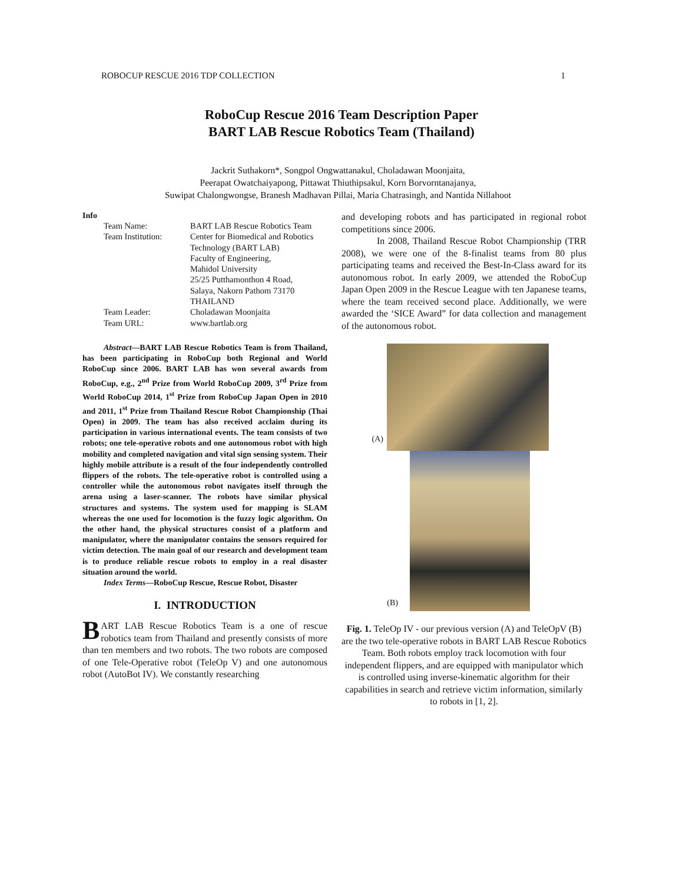ROBOCUP RESCUE 2016 TDP COLLECTION 1
RoboCup Rescue 2016 Team Description Paper
BART LAB Rescue Robotics Team (Thailand)
Jackrit Suthakorn*, Songpol Ongwattanakul, Choladawan Moonjaita,
Peerapat Owatchaiyapong, Pittawat Thiuthipsakul, Korn Borvorntanajanya,
Suwipat Chalongwongse, Branesh Madhavan Pillai, Maria Chatrasingh, and Nantida Nillahoot
Info
| Team Name: | BART LAB Rescue Robotics Team |
| Team Institution: | Center for Biomedical and Robotics Technology (BART LAB) Faculty of Engineering, Mahidol University 25/25 Putthamonthon 4 Road, Salaya, Nakorn Pathom 73170 THAILAND |
| Team Leader: | Choladawan Moonjaita |
| Team URL: | www.bartlab.org |
Abstract—BART LAB Rescue Robotics Team is from Thailand, has been participating in RoboCup both Regional and World RoboCup since 2006. BART LAB has won several awards from RoboCup, e.g., 2<sup>nd</sup> Prize from World RoboCup 2009, 3<sup>rd</sup> Prize from World RoboCup 2014, 1<sup>st</sup> Prize from RoboCup Japan Open in 2010 and 2011, 1<sup>st</sup> Prize from Thailand Rescue Robot Championship (Thai Open) in 2009. The team has also received acclaim during its participation in various international events. The team consists of two robots; one tele-operative robots and one autonomous robot with high mobility and completed navigation and vital sign sensing system. Their highly mobile attribute is a result of the four independently controlled flippers of the robots. The tele-operative robot is controlled using a controller while the autonomous robot navigates itself through the arena using a laser-scanner. The robots have similar physical structures and systems. The system used for mapping is SLAM whereas the one used for locomotion is the fuzzy logic algorithm. On the other hand, the physical structures consist of a platform and manipulator, where the manipulator contains the sensors required for victim detection. The main goal of our research and development team is to produce reliable rescue robots to employ in a real disaster situation around the world.
Index Terms—RoboCup Rescue, Rescue Robot, Disaster
I. INTRODUCTION
BART LAB Rescue Robotics Team is a one of rescue robotics team from Thailand and presently consists of more than ten members and two robots. The two robots are composed of one Tele-Operative robot (TeleOp V) and one autonomous robot (AutoBot IV). We constantly researching
and developing robots and has participated in regional robot competitions since 2006.
In 2008, Thailand Rescue Robot Championship (TRR 2008), we were one of the 8-finalist teams from 80 plus participating teams and received the Best-In-Class award for its autonomous robot. In early 2009, we attended the RoboCup Japan Open 2009 in the Rescue League with ten Japanese teams, where the team received second place. Additionally, we were awarded the ‘SICE Award” for data collection and management of the autonomous robot.
(A)
(B)
Fig. 1. TeleOp IV - our previous version (A) and TeleOpV (B) are the two tele-operative robots in BART LAB Rescue Robotics Team. Both robots employ track locomotion with four independent flippers, and are equipped with manipulator which is controlled using inverse-kinematic algorithm for their capabilities in search and retrieve victim information, similarly to robots in [1, 2].